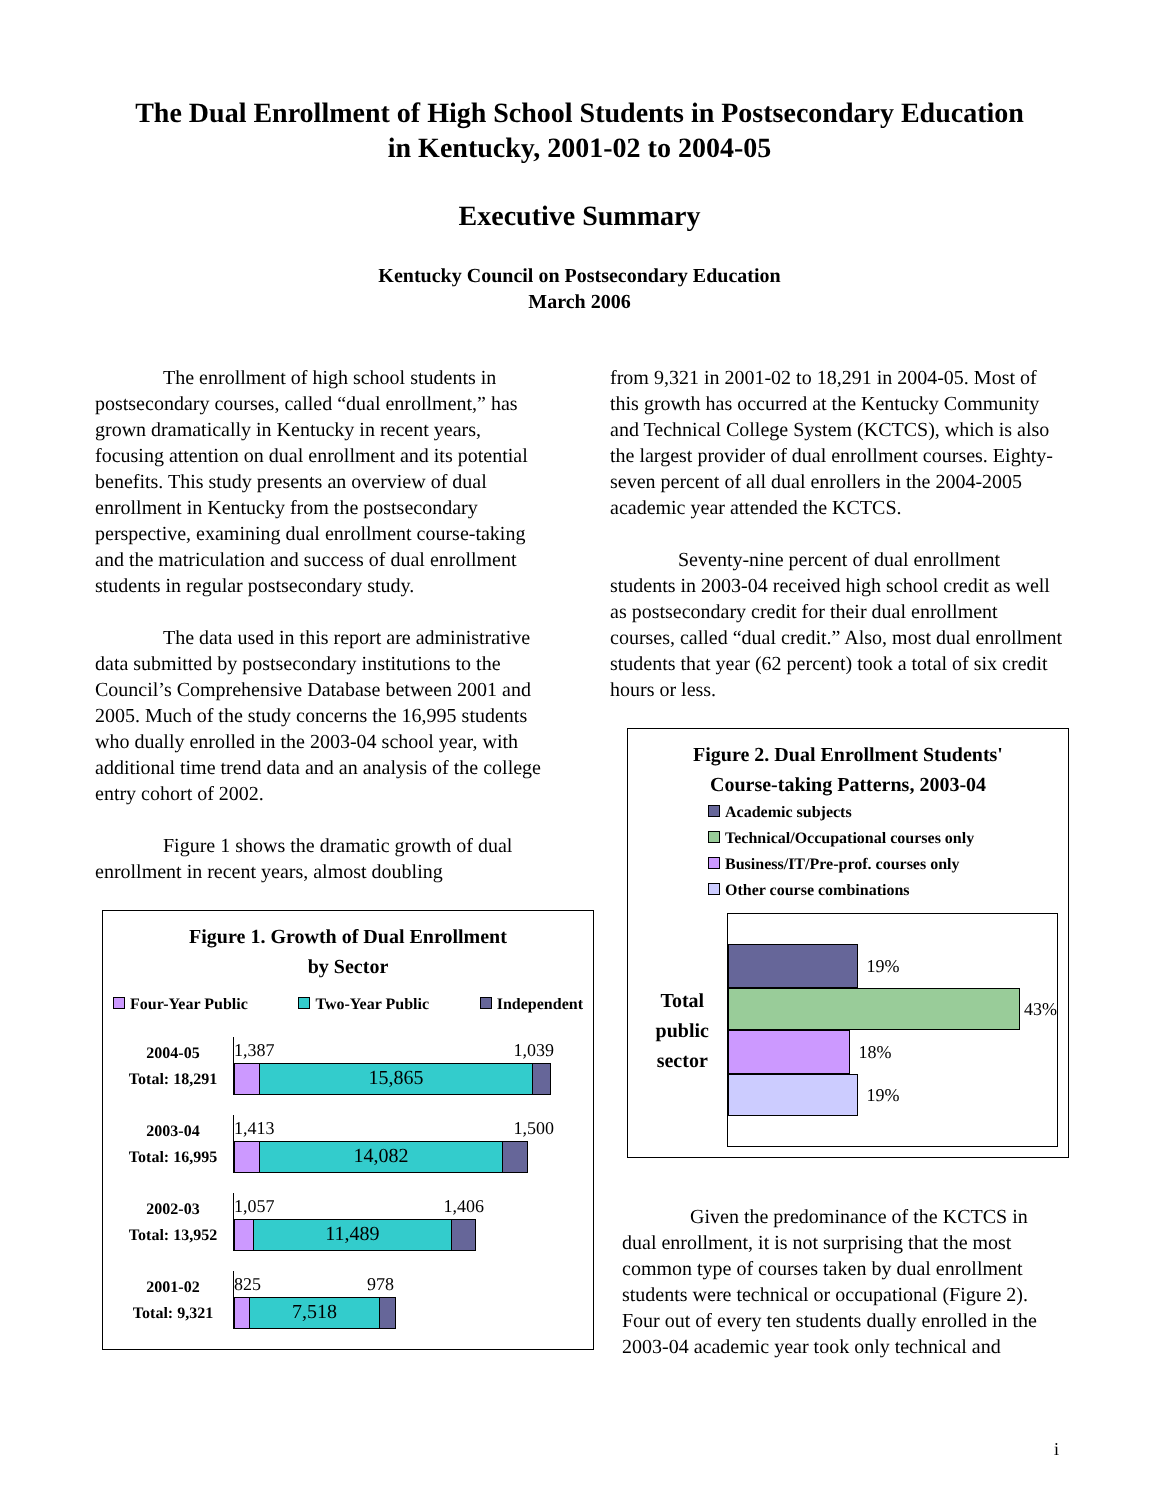The Dual Enrollment of High School Students in Postsecondary Education
in Kentucky, 2001-02 to 2004-05
Executive Summary
Kentucky Council on Postsecondary Education
March 2006
The enrollment of high school students in postsecondary courses, called “dual enrollment,” has grown dramatically in Kentucky in recent years, focusing attention on dual enrollment and its potential benefits. This study presents an overview of dual enrollment in Kentucky from the postsecondary perspective, examining dual enrollment course-taking and the matriculation and success of dual enrollment students in regular postsecondary study.
The data used in this report are administrative data submitted by postsecondary institutions to the Council’s Comprehensive Database between 2001 and 2005. Much of the study concerns the 16,995 students who dually enrolled in the 2003-04 school year, with additional time trend data and an analysis of the college entry cohort of 2002.
Figure 1 shows the dramatic growth of dual enrollment in recent years, almost doubling
Figure 1. Growth of Dual Enrollment
by Sector
Four-Year Public Two-Year Public Independent
2004-05
Total: 18,291
1,387 1,039
15,865
2003-04
Total: 16,995
1,413 1,500
14,082
2002-03
Total: 13,952
1,057 1,406
11,489
2001-02
Total: 9,321
825 978
7,518
from 9,321 in 2001-02 to 18,291 in 2004-05. Most of this growth has occurred at the Kentucky Community and Technical College System (KCTCS), which is also the largest provider of dual enrollment courses. Eighty-seven percent of all dual enrollers in the 2004-2005 academic year attended the KCTCS.
Seventy-nine percent of dual enrollment students in 2003-04 received high school credit as well as postsecondary credit for their dual enrollment courses, called “dual credit.” Also, most dual enrollment students that year (62 percent) took a total of six credit hours or less.
Figure 2. Dual Enrollment Students'
Course-taking Patterns, 2003-04
Academic subjects
Technical/Occupational courses only
Business/IT/Pre-prof. courses only
Other course combinations
Total
public
sector
19%
43%
18%
19%
Given the predominance of the KCTCS in dual enrollment, it is not surprising that the most common type of courses taken by dual enrollment students were technical or occupational (Figure 2). Four out of every ten students dually enrolled in the 2003-04 academic year took only technical and
i